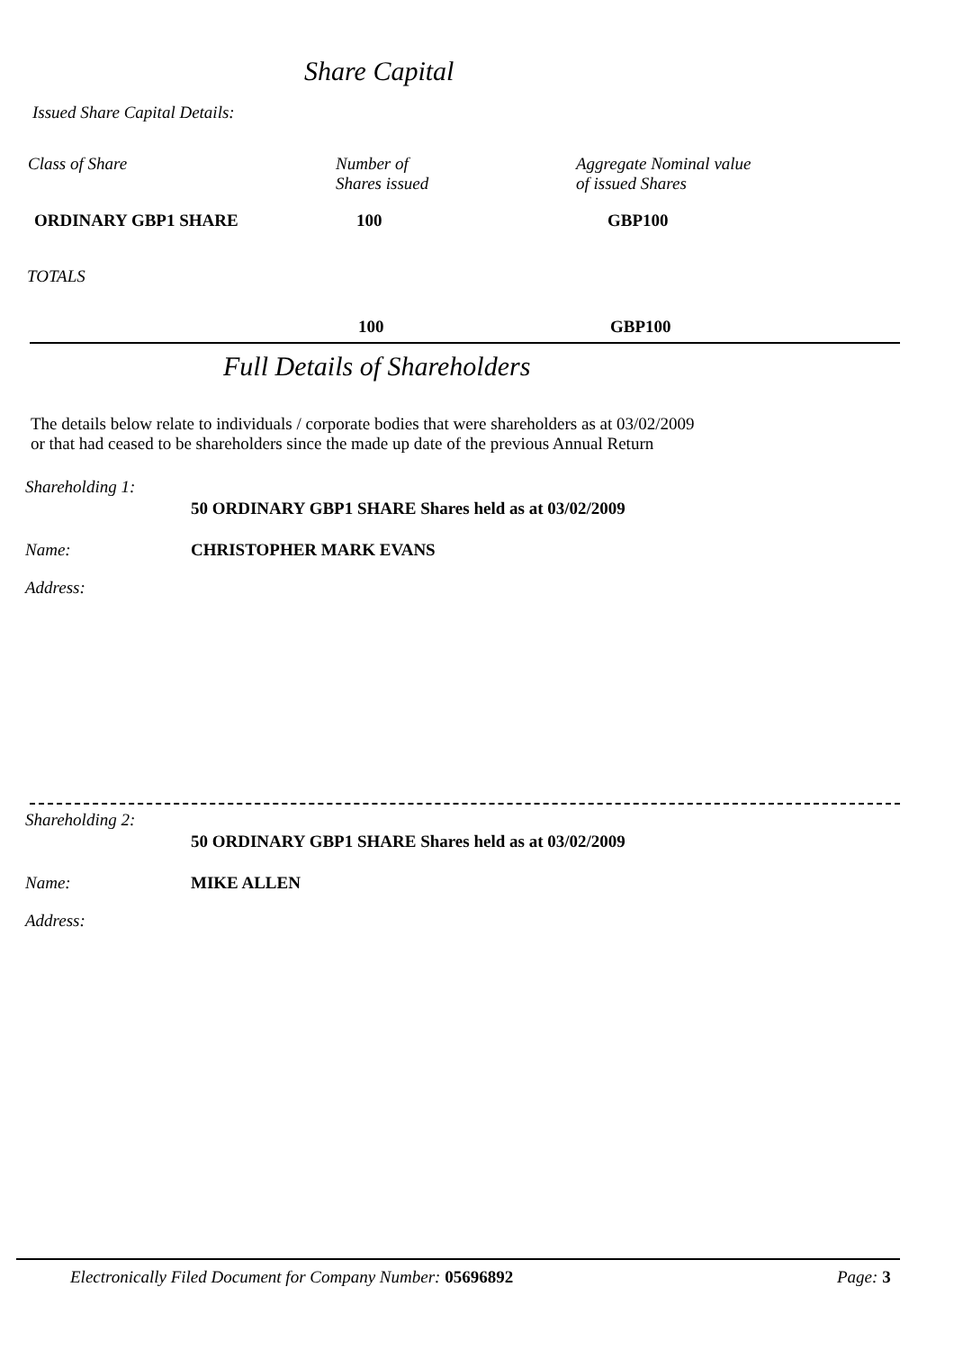Share Capital
Issued Share Capital Details:
| Class of Share | Number of Shares issued | Aggregate Nominal value of issued Shares |
| ORDINARY GBP1 SHARE | 100 | GBP100 |
TOTALS
100 GBP100
Full Details of Shareholders
The details below relate to individuals / corporate bodies that were shareholders as at 03/02/2009
or that had ceased to be shareholders since the made up date of the previous Annual Return
Shareholding 1:
50 ORDINARY GBP1 SHARE Shares held as at 03/02/2009
Name: CHRISTOPHER MARK EVANS
Address:
Shareholding 2:
50 ORDINARY GBP1 SHARE Shares held as at 03/02/2009
Name: MIKE ALLEN
Address:
Electronically Filed Document for Company Number: 05696892
Page: 3